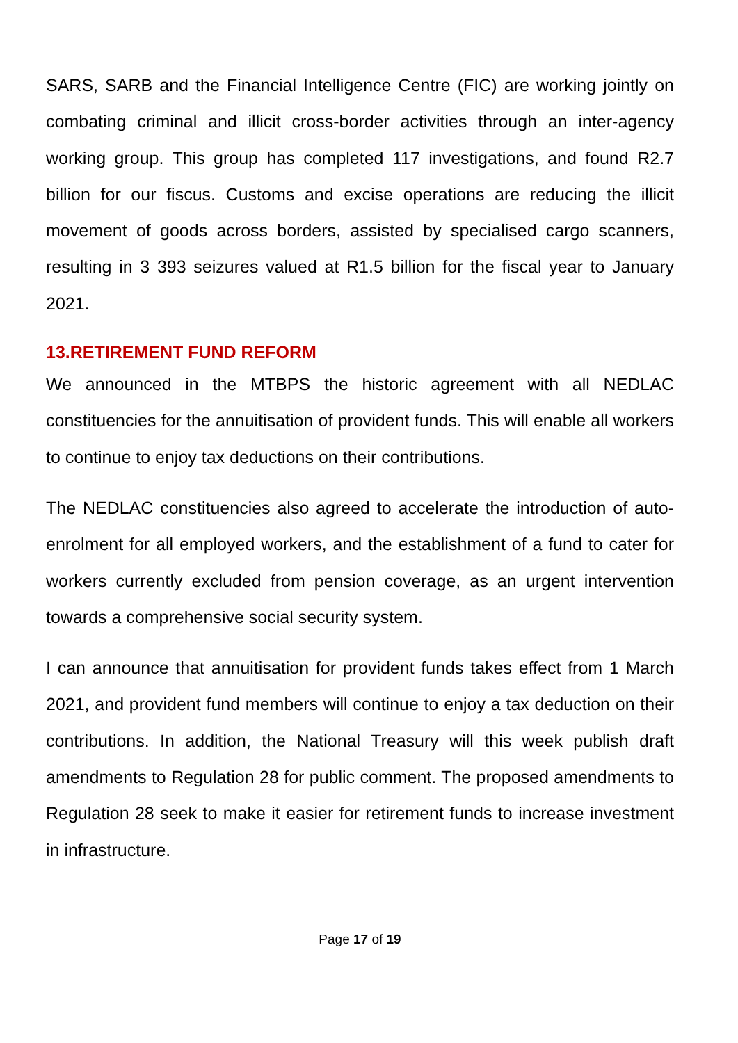SARS, SARB and the Financial Intelligence Centre (FIC) are working jointly on combating criminal and illicit cross-border activities through an inter-agency working group. This group has completed 117 investigations, and found R2.7 billion for our fiscus. Customs and excise operations are reducing the illicit movement of goods across borders, assisted by specialised cargo scanners, resulting in 3 393 seizures valued at R1.5 billion for the fiscal year to January 2021.
13.RETIREMENT FUND REFORM
We announced in the MTBPS the historic agreement with all NEDLAC constituencies for the annuitisation of provident funds. This will enable all workers to continue to enjoy tax deductions on their contributions.
The NEDLAC constituencies also agreed to accelerate the introduction of auto-enrolment for all employed workers, and the establishment of a fund to cater for workers currently excluded from pension coverage, as an urgent intervention towards a comprehensive social security system.
I can announce that annuitisation for provident funds takes effect from 1 March 2021, and provident fund members will continue to enjoy a tax deduction on their contributions. In addition, the National Treasury will this week publish draft amendments to Regulation 28 for public comment. The proposed amendments to Regulation 28 seek to make it easier for retirement funds to increase investment in infrastructure.
Page 17 of 19